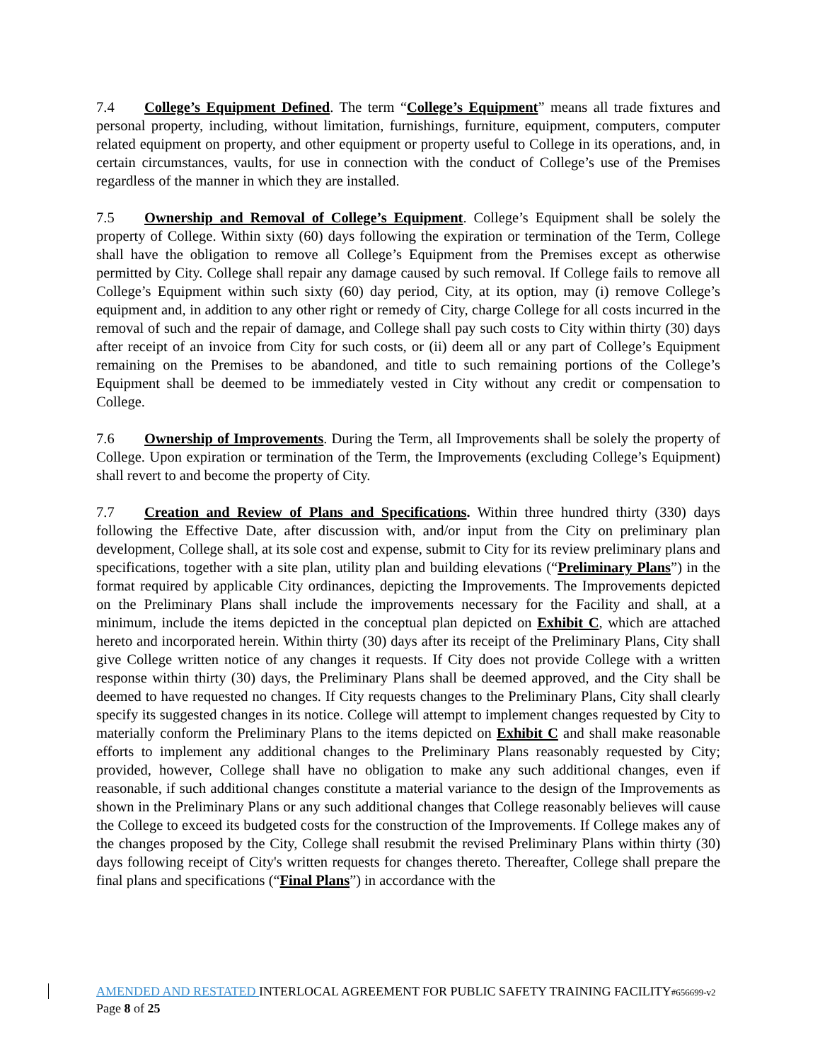7.4 College’s Equipment Defined. The term “College’s Equipment” means all trade fixtures and personal property, including, without limitation, furnishings, furniture, equipment, computers, computer related equipment on property, and other equipment or property useful to College in its operations, and, in certain circumstances, vaults, for use in connection with the conduct of College’s use of the Premises regardless of the manner in which they are installed.
7.5 Ownership and Removal of College’s Equipment. College’s Equipment shall be solely the property of College. Within sixty (60) days following the expiration or termination of the Term, College shall have the obligation to remove all College’s Equipment from the Premises except as otherwise permitted by City. College shall repair any damage caused by such removal. If College fails to remove all College’s Equipment within such sixty (60) day period, City, at its option, may (i) remove College’s equipment and, in addition to any other right or remedy of City, charge College for all costs incurred in the removal of such and the repair of damage, and College shall pay such costs to City within thirty (30) days after receipt of an invoice from City for such costs, or (ii) deem all or any part of College’s Equipment remaining on the Premises to be abandoned, and title to such remaining portions of the College’s Equipment shall be deemed to be immediately vested in City without any credit or compensation to College.
7.6 Ownership of Improvements. During the Term, all Improvements shall be solely the property of College. Upon expiration or termination of the Term, the Improvements (excluding College’s Equipment) shall revert to and become the property of City.
7.7 Creation and Review of Plans and Specifications. Within three hundred thirty (330) days following the Effective Date, after discussion with, and/or input from the City on preliminary plan development, College shall, at its sole cost and expense, submit to City for its review preliminary plans and specifications, together with a site plan, utility plan and building elevations (“Preliminary Plans”) in the format required by applicable City ordinances, depicting the Improvements. The Improvements depicted on the Preliminary Plans shall include the improvements necessary for the Facility and shall, at a minimum, include the items depicted in the conceptual plan depicted on Exhibit C, which are attached hereto and incorporated herein. Within thirty (30) days after its receipt of the Preliminary Plans, City shall give College written notice of any changes it requests. If City does not provide College with a written response within thirty (30) days, the Preliminary Plans shall be deemed approved, and the City shall be deemed to have requested no changes. If City requests changes to the Preliminary Plans, City shall clearly specify its suggested changes in its notice. College will attempt to implement changes requested by City to materially conform the Preliminary Plans to the items depicted on Exhibit C and shall make reasonable efforts to implement any additional changes to the Preliminary Plans reasonably requested by City; provided, however, College shall have no obligation to make any such additional changes, even if reasonable, if such additional changes constitute a material variance to the design of the Improvements as shown in the Preliminary Plans or any such additional changes that College reasonably believes will cause the College to exceed its budgeted costs for the construction of the Improvements. If College makes any of the changes proposed by the City, College shall resubmit the revised Preliminary Plans within thirty (30) days following receipt of City's written requests for changes thereto. Thereafter, College shall prepare the final plans and specifications (“Final Plans”) in accordance with the
AMENDED AND RESTATED INTERLOCAL AGREEMENT FOR PUBLIC SAFETY TRAINING FACILITY#656699-v2
Page 8 of 25